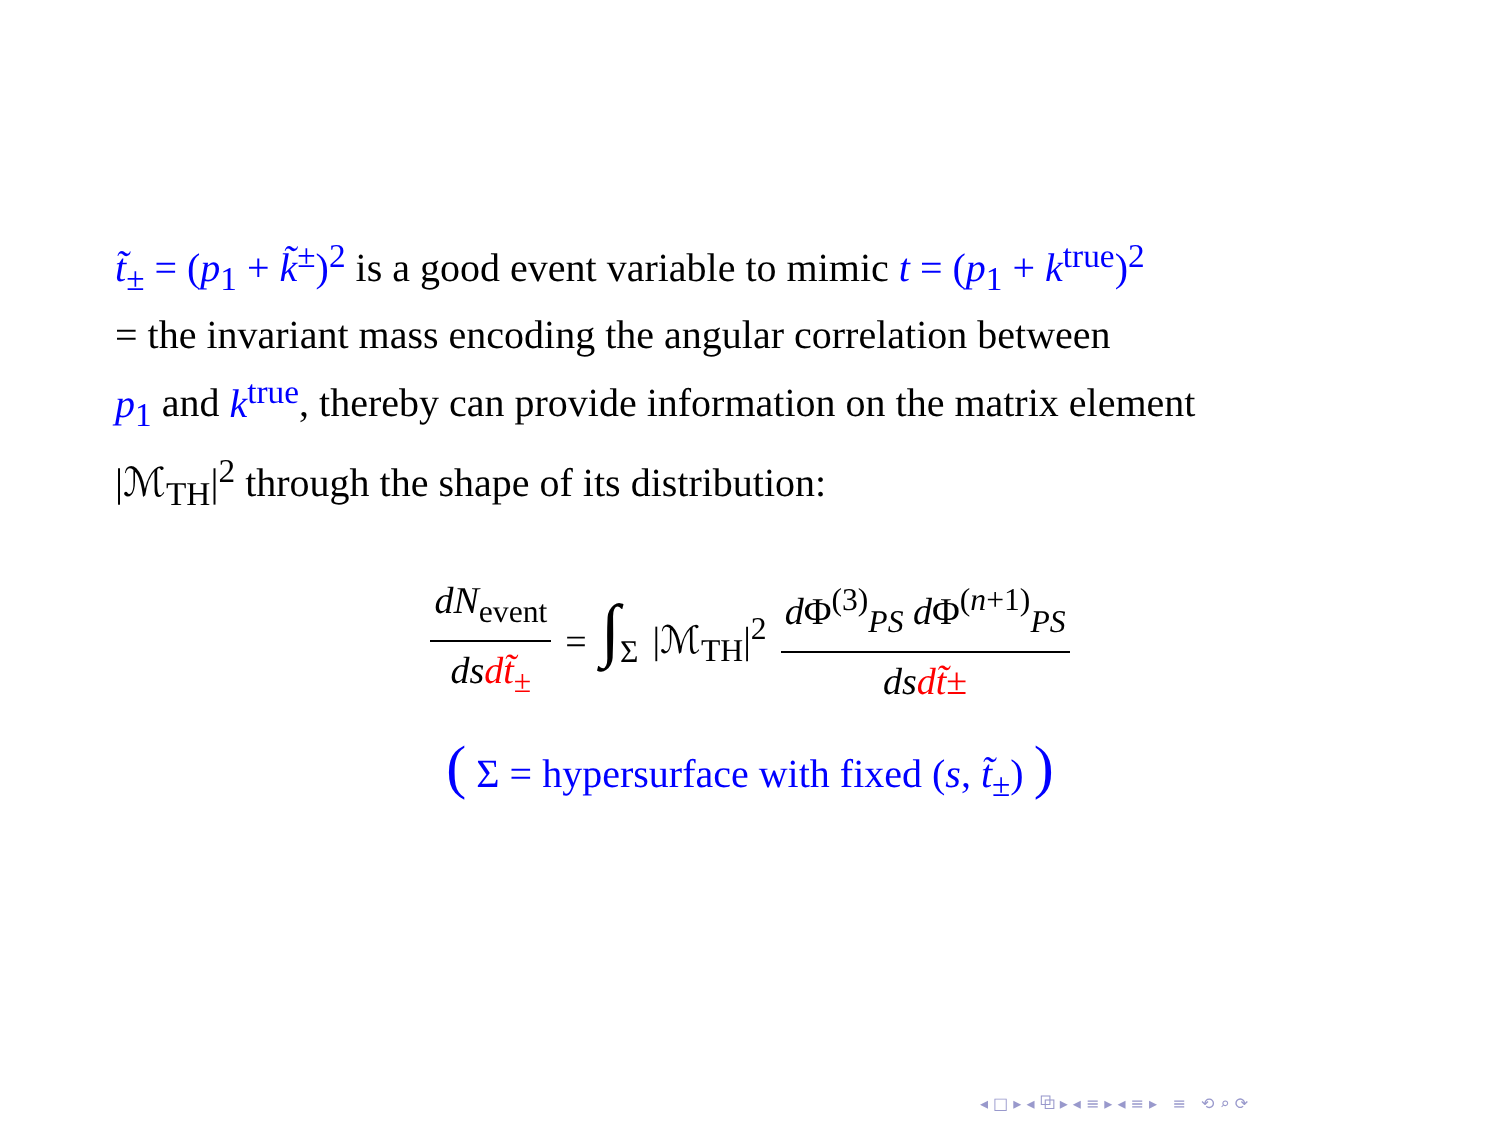t̃<sub>±</sub> = (p<sub>1</sub> + k̃<sup>±</sup>)<sup>2</sup> is a good event variable to mimic t = (p<sub>1</sub> + k<sup>true</sup>)<sup>2</sup>
= the invariant mass encoding the angular correlation between
p<sub>1</sub> and k<sup>true</sup>, thereby can provide information on the matrix element
|ℳ<sub>TH</sub>|<sup>2</sup> through the shape of its distribution:
dN<sub>event</sub> ds dt̃<sub>±</sub> = ∫<sub>Σ</sub> |ℳ<sub>TH</sub>|<sup>2</sup> d Φ<sup>(3)</sup><sub>PS</sub> d Φ<sup>(n+1)</sup><sub>PS</sub> ds dt̃±
( Σ = hypersurface with fixed (s, t̃<sub>±</sub>) )
◂ □ ▸ ◂ ⧉ ▸ ◂ ≡ ▸ ◂ ≡ ▸ ≡ ⟲ ⌕ ⟳